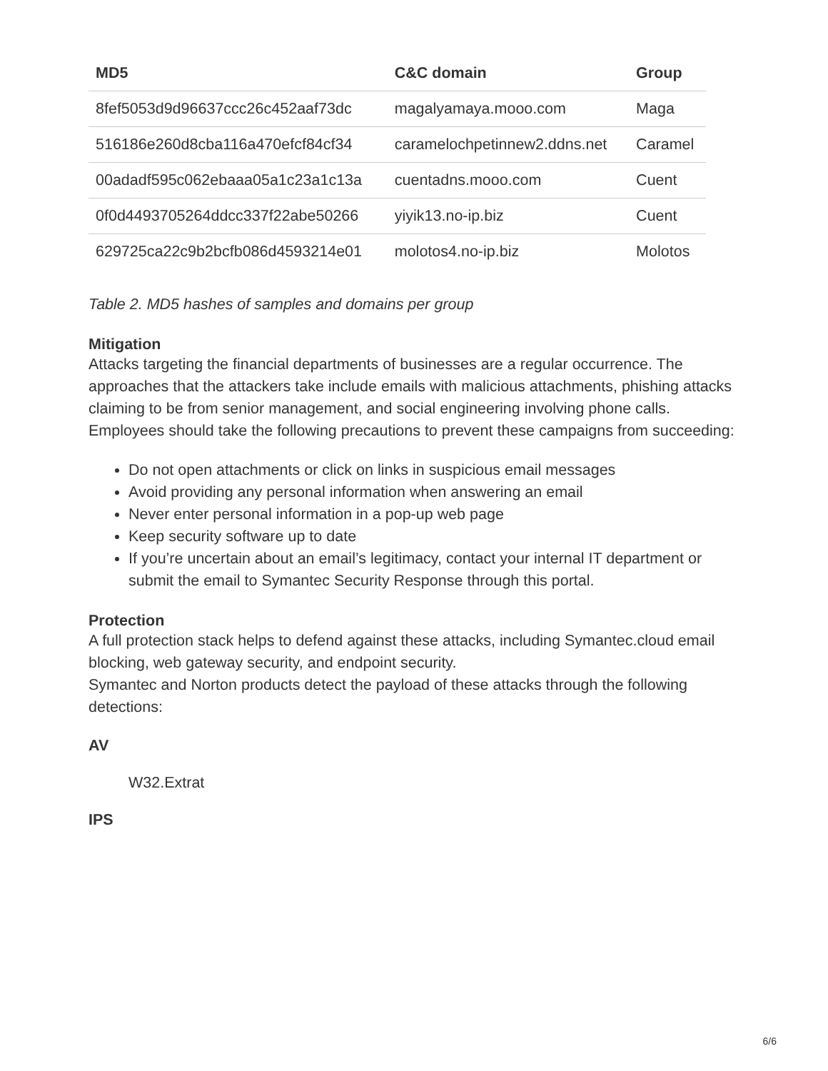| MD5 | C&C domain | Group |
| --- | --- | --- |
| 8fef5053d9d96637ccc26c452aaf73dc | magalyamaya.mooo.com | Maga |
| 516186e260d8cba116a470efcf84cf34 | caramelochpetinnew2.ddns.net | Caramel |
| 00adadf595c062ebaaa05a1c23a1c13a | cuentadns.mooo.com | Cuent |
| 0f0d4493705264ddcc337f22abe50266 | yiyik13.no-ip.biz | Cuent |
| 629725ca22c9b2bcfb086d4593214e01 | molotos4.no-ip.biz | Molotos |
Table 2. MD5 hashes of samples and domains per group
Mitigation
Attacks targeting the financial departments of businesses are a regular occurrence. The approaches that the attackers take include emails with malicious attachments, phishing attacks claiming to be from senior management, and social engineering involving phone calls. Employees should take the following precautions to prevent these campaigns from succeeding:
Do not open attachments or click on links in suspicious email messages
Avoid providing any personal information when answering an email
Never enter personal information in a pop-up web page
Keep security software up to date
If you’re uncertain about an email’s legitimacy, contact your internal IT department or submit the email to Symantec Security Response through this portal.
Protection
A full protection stack helps to defend against these attacks, including Symantec.cloud email blocking, web gateway security, and endpoint security.
Symantec and Norton products detect the payload of these attacks through the following detections:
AV
W32.Extrat
IPS
6/6